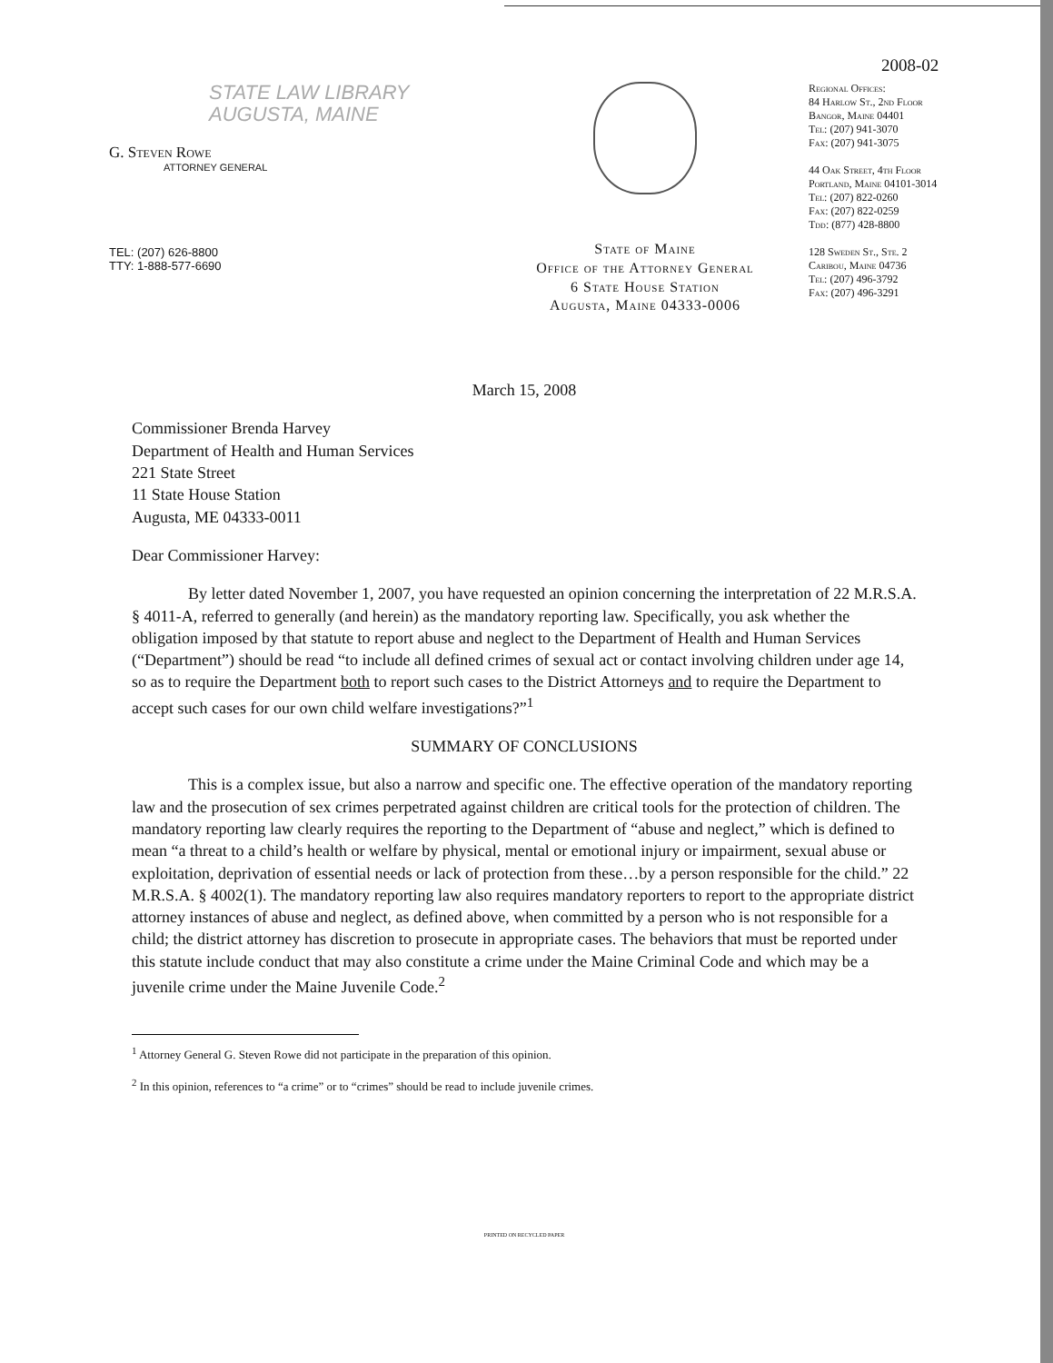STATE LAW LIBRARY
AUGUSTA, MAINE
G. Steven Rowe
ATTORNEY GENERAL
TEL: (207) 626-8800
TTY: 1-888-577-6690
State of Maine
Office of the Attorney General
6 State House Station
Augusta, Maine 04333-0006
2008-02
Regional Offices:
84 Harlow St., 2nd Floor
Bangor, Maine 04401
Tel: (207) 941-3070
Fax: (207) 941-3075
44 Oak Street, 4th Floor
Portland, Maine 04101-3014
Tel: (207) 822-0260
Fax: (207) 822-0259
Tdd: (877) 428-8800
128 Sweden St., Ste. 2
Caribou, Maine 04736
Tel: (207) 496-3792
Fax: (207) 496-3291
March 15, 2008
Commissioner Brenda Harvey
Department of Health and Human Services
221 State Street
11 State House Station
Augusta, ME 04333-0011
Dear Commissioner Harvey:
By letter dated November 1, 2007, you have requested an opinion concerning the interpretation of 22 M.R.S.A. § 4011-A, referred to generally (and herein) as the mandatory reporting law. Specifically, you ask whether the obligation imposed by that statute to report abuse and neglect to the Department of Health and Human Services (“Department”) should be read “to include all defined crimes of sexual act or contact involving children under age 14, so as to require the Department both to report such cases to the District Attorneys and to require the Department to accept such cases for our own child welfare investigations?”<sup>1</sup>
SUMMARY OF CONCLUSIONS
This is a complex issue, but also a narrow and specific one. The effective operation of the mandatory reporting law and the prosecution of sex crimes perpetrated against children are critical tools for the protection of children. The mandatory reporting law clearly requires the reporting to the Department of “abuse and neglect,” which is defined to mean “a threat to a child’s health or welfare by physical, mental or emotional injury or impairment, sexual abuse or exploitation, deprivation of essential needs or lack of protection from these…by a person responsible for the child.” 22 M.R.S.A. § 4002(1). The mandatory reporting law also requires mandatory reporters to report to the appropriate district attorney instances of abuse and neglect, as defined above, when committed by a person who is not responsible for a child; the district attorney has discretion to prosecute in appropriate cases. The behaviors that must be reported under this statute include conduct that may also constitute a crime under the Maine Criminal Code and which may be a juvenile crime under the Maine Juvenile Code.<sup>2</sup>
<sup>1</sup> Attorney General G. Steven Rowe did not participate in the preparation of this opinion.
<sup>2</sup> In this opinion, references to “a crime” or to “crimes” should be read to include juvenile crimes.
PRINTED ON RECYCLED PAPER